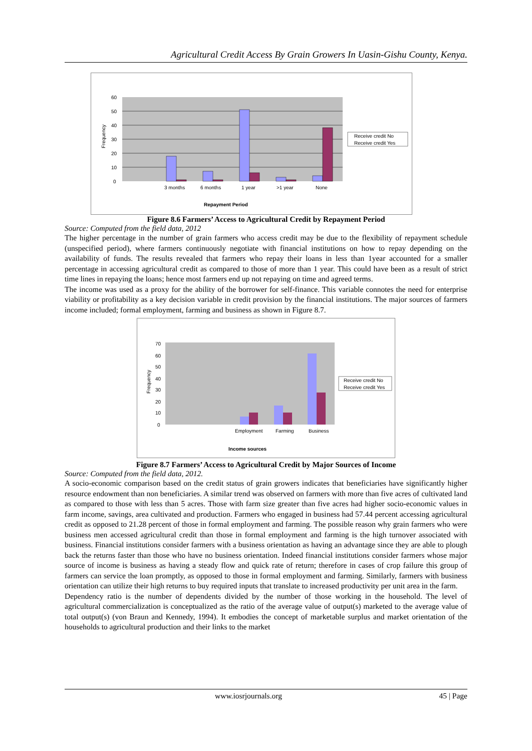Agricultural Credit Access By Grain Growers In Uasin-Gishu County, Kenya.
60
50
40
30
20
10
0
Frequency
3 months
6 months
1 year
>1 year
None
Repayment Period
Receive credit No
Receive credit Yes
Figure 8.6 Farmers’ Access to Agricultural Credit by Repayment Period
Source: Computed from the field data, 2012
The higher percentage in the number of grain farmers who access credit may be due to the flexibility of repayment schedule (unspecified period), where farmers continuously negotiate with financial institutions on how to repay depending on the availability of funds. The results revealed that farmers who repay their loans in less than 1year accounted for a smaller percentage in accessing agricultural credit as compared to those of more than 1 year. This could have been as a result of strict time lines in repaying the loans; hence most farmers end up not repaying on time and agreed terms.
The income was used as a proxy for the ability of the borrower for self-finance. This variable connotes the need for enterprise viability or profitability as a key decision variable in credit provision by the financial institutions. The major sources of farmers income included; formal employment, farming and business as shown in Figure 8.7.
70
60
50
40
30
20
10
0
Frequency
Employment
Farming
Business
Income sources
Receive credit No
Receive credit Yes
Figure 8.7 Farmers’ Access to Agricultural Credit by Major Sources of Income
Source: Computed from the field data, 2012.
A socio-economic comparison based on the credit status of grain growers indicates that beneficiaries have significantly higher resource endowment than non beneficiaries. A similar trend was observed on farmers with more than five acres of cultivated land as compared to those with less than 5 acres. Those with farm size greater than five acres had higher socio-economic values in farm income, savings, area cultivated and production. Farmers who engaged in business had 57.44 percent accessing agricultural credit as opposed to 21.28 percent of those in formal employment and farming. The possible reason why grain farmers who were business men accessed agricultural credit than those in formal employment and farming is the high turnover associated with business. Financial institutions consider farmers with a business orientation as having an advantage since they are able to plough back the returns faster than those who have no business orientation. Indeed financial institutions consider farmers whose major source of income is business as having a steady flow and quick rate of return; therefore in cases of crop failure this group of farmers can service the loan promptly, as opposed to those in formal employment and farming. Similarly, farmers with business orientation can utilize their high returns to buy required inputs that translate to increased productivity per unit area in the farm.
Dependency ratio is the number of dependents divided by the number of those working in the household. The level of agricultural commercialization is conceptualized as the ratio of the average value of output(s) marketed to the average value of total output(s) (von Braun and Kennedy, 1994). It embodies the concept of marketable surplus and market orientation of the households to agricultural production and their links to the market
www.iosrjournals.org 45 | Page